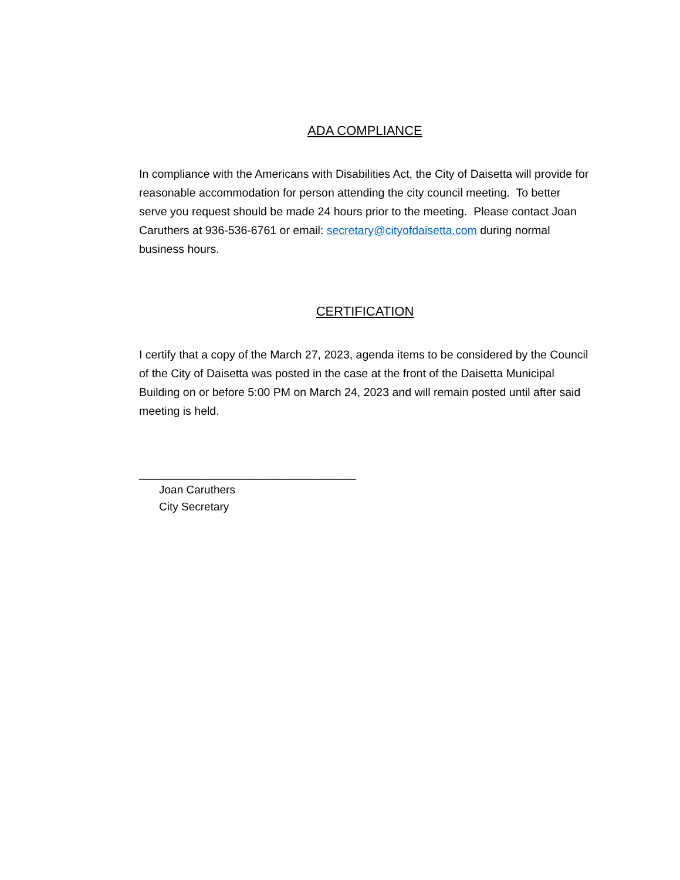ADA COMPLIANCE
In compliance with the Americans with Disabilities Act, the City of Daisetta will provide for reasonable accommodation for person attending the city council meeting. To better serve you request should be made 24 hours prior to the meeting. Please contact Joan Caruthers at 936-536-6761 or email: secretary@cityofdaisetta.com during normal business hours.
CERTIFICATION
I certify that a copy of the March 27, 2023, agenda items to be considered by the Council of the City of Daisetta was posted in the case at the front of the Daisetta Municipal Building on or before 5:00 PM on March 24, 2023 and will remain posted until after said meeting is held.
___________________________________
Joan Caruthers
City Secretary